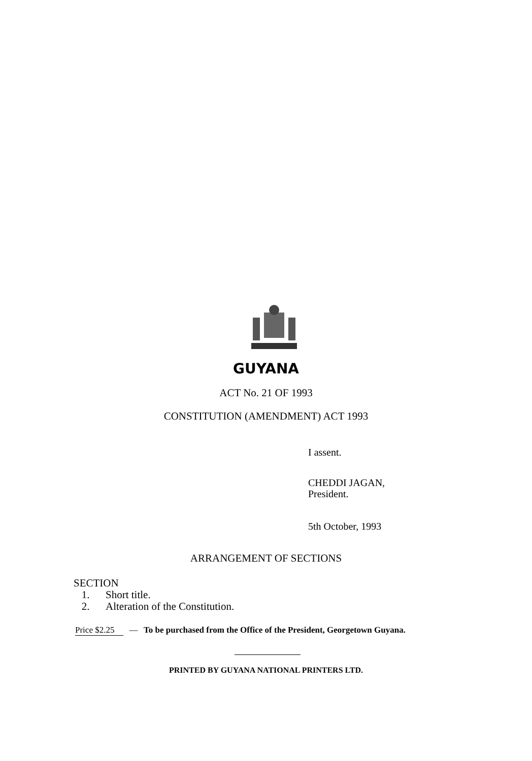GUYANA
ACT No. 21 OF 1993
CONSTITUTION (AMENDMENT) ACT 1993
I assent.
CHEDDI JAGAN,
President.
5th October, 1993
ARRANGEMENT OF SECTIONS
SECTION
1. Short title.
2. Alteration of the Constitution.
Price $2.25 — To be purchased from the Office of the President, Georgetown Guyana.
PRINTED BY GUYANA NATIONAL PRINTERS LTD.